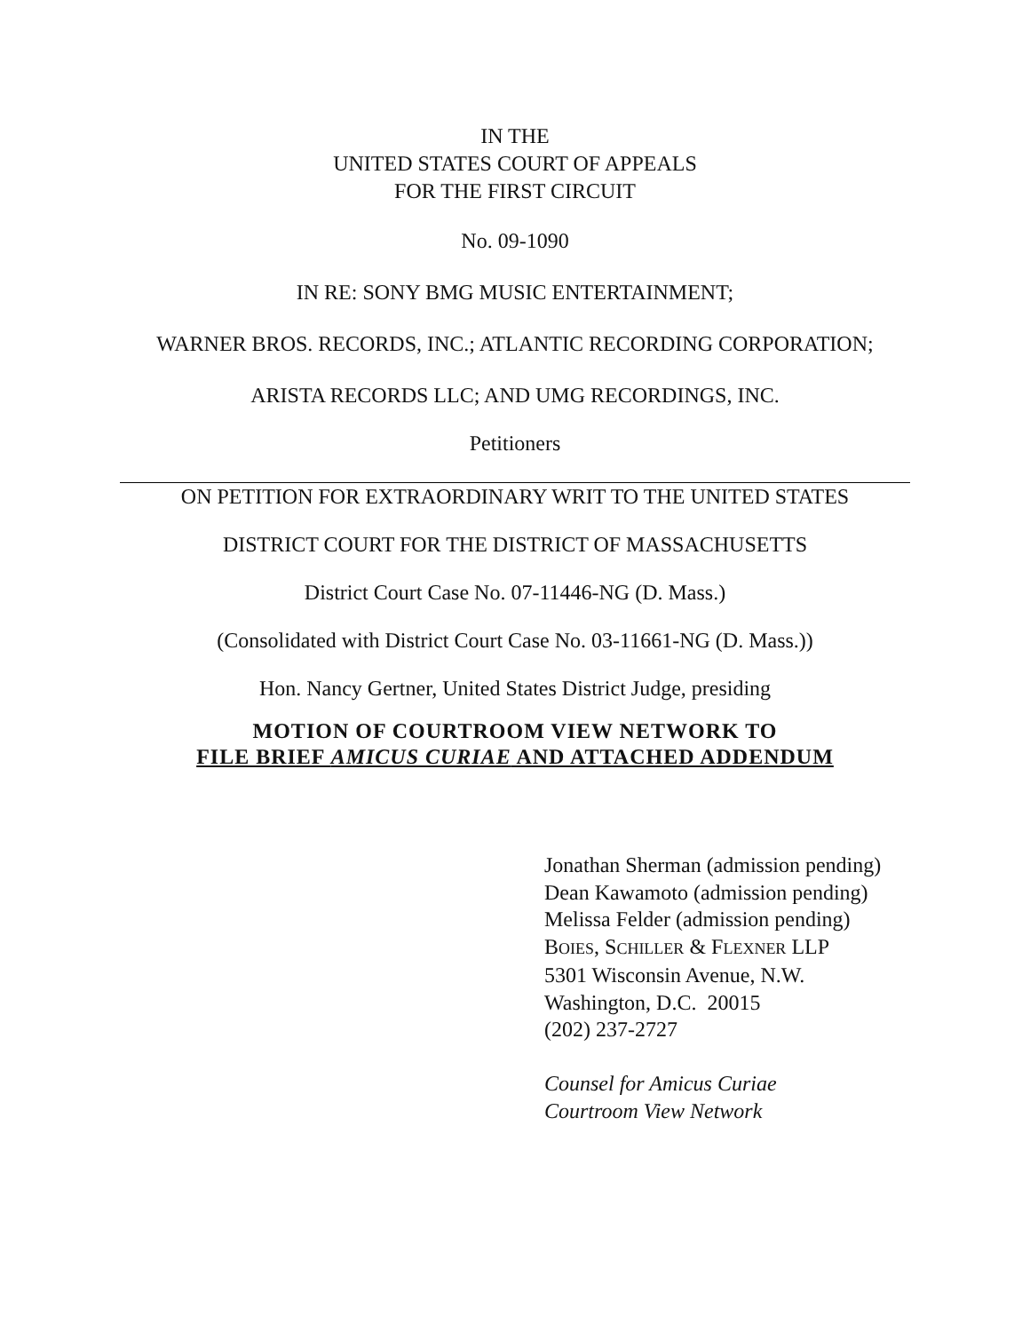IN THE
UNITED STATES COURT OF APPEALS
FOR THE FIRST CIRCUIT
No. 09-1090
IN RE: SONY BMG MUSIC ENTERTAINMENT;
WARNER BROS. RECORDS, INC.; ATLANTIC RECORDING CORPORATION;
ARISTA RECORDS LLC; AND UMG RECORDINGS, INC.
Petitioners
ON PETITION FOR EXTRAORDINARY WRIT TO THE UNITED STATES
DISTRICT COURT FOR THE DISTRICT OF MASSACHUSETTS
District Court Case No. 07-11446-NG (D. Mass.)
(Consolidated with District Court Case No. 03-11661-NG (D. Mass.))
Hon. Nancy Gertner, United States District Judge, presiding
MOTION OF COURTROOM VIEW NETWORK TO
FILE BRIEF AMICUS CURIAE AND ATTACHED ADDENDUM
Jonathan Sherman (admission pending)
Dean Kawamoto (admission pending)
Melissa Felder (admission pending)
BOIES, SCHILLER & FLEXNER LLP
5301 Wisconsin Avenue, N.W.
Washington, D.C. 20015
(202) 237-2727
Counsel for Amicus Curiae
Courtroom View Network